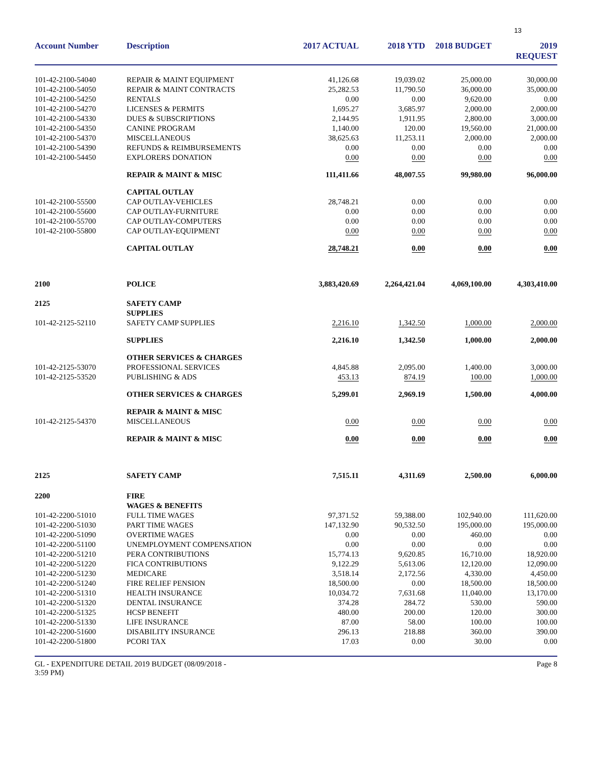13
| Account Number | Description | 2017 ACTUAL | 2018 YTD | 2018 BUDGET | 2019 REQUEST |
| --- | --- | --- | --- | --- | --- |
| 101-42-2100-54040 | REPAIR & MAINT EQUIPMENT | 41,126.68 | 19,039.02 | 25,000.00 | 30,000.00 |
| 101-42-2100-54050 | REPAIR & MAINT CONTRACTS | 25,282.53 | 11,790.50 | 36,000.00 | 35,000.00 |
| 101-42-2100-54250 | RENTALS | 0.00 | 0.00 | 9,620.00 | 0.00 |
| 101-42-2100-54270 | LICENSES & PERMITS | 1,695.27 | 3,685.97 | 2,000.00 | 2,000.00 |
| 101-42-2100-54330 | DUES & SUBSCRIPTIONS | 2,144.95 | 1,911.95 | 2,800.00 | 3,000.00 |
| 101-42-2100-54350 | CANINE PROGRAM | 1,140.00 | 120.00 | 19,560.00 | 21,000.00 |
| 101-42-2100-54370 | MISCELLANEOUS | 38,625.63 | 11,253.11 | 2,000.00 | 2,000.00 |
| 101-42-2100-54390 | REFUNDS & REIMBURSEMENTS | 0.00 | 0.00 | 0.00 | 0.00 |
| 101-42-2100-54450 | EXPLORERS DONATION | 0.00 | 0.00 | 0.00 | 0.00 |
| | REPAIR & MAINT & MISC | 111,411.66 | 48,007.55 | 99,980.00 | 96,000.00 |
| | CAPITAL OUTLAY | | | | |
| 101-42-2100-55500 | CAP OUTLAY-VEHICLES | 28,748.21 | 0.00 | 0.00 | 0.00 |
| 101-42-2100-55600 | CAP OUTLAY-FURNITURE | 0.00 | 0.00 | 0.00 | 0.00 |
| 101-42-2100-55700 | CAP OUTLAY-COMPUTERS | 0.00 | 0.00 | 0.00 | 0.00 |
| 101-42-2100-55800 | CAP OUTLAY-EQUIPMENT | 0.00 | 0.00 | 0.00 | 0.00 |
| | CAPITAL OUTLAY | 28,748.21 | 0.00 | 0.00 | 0.00 |
| 2100 | POLICE | 3,883,420.69 | 2,264,421.04 | 4,069,100.00 | 4,303,410.00 |
| 2125 | SAFETY CAMP | | | | |
| | SUPPLIES | | | | |
| 101-42-2125-52110 | SAFETY CAMP SUPPLIES | 2,216.10 | 1,342.50 | 1,000.00 | 2,000.00 |
| | SUPPLIES | 2,216.10 | 1,342.50 | 1,000.00 | 2,000.00 |
| | OTHER SERVICES & CHARGES | | | | |
| 101-42-2125-53070 | PROFESSIONAL SERVICES | 4,845.88 | 2,095.00 | 1,400.00 | 3,000.00 |
| 101-42-2125-53520 | PUBLISHING & ADS | 453.13 | 874.19 | 100.00 | 1,000.00 |
| | OTHER SERVICES & CHARGES | 5,299.01 | 2,969.19 | 1,500.00 | 4,000.00 |
| | REPAIR & MAINT & MISC | | | | |
| 101-42-2125-54370 | MISCELLANEOUS | 0.00 | 0.00 | 0.00 | 0.00 |
| | REPAIR & MAINT & MISC | 0.00 | 0.00 | 0.00 | 0.00 |
| 2125 | SAFETY CAMP | 7,515.11 | 4,311.69 | 2,500.00 | 6,000.00 |
| 2200 | FIRE | | | | |
| | WAGES & BENEFITS | | | | |
| 101-42-2200-51010 | FULL TIME WAGES | 97,371.52 | 59,388.00 | 102,940.00 | 111,620.00 |
| 101-42-2200-51030 | PART TIME WAGES | 147,132.90 | 90,532.50 | 195,000.00 | 195,000.00 |
| 101-42-2200-51090 | OVERTIME WAGES | 0.00 | 0.00 | 460.00 | 0.00 |
| 101-42-2200-51100 | UNEMPLOYMENT COMPENSATION | 0.00 | 0.00 | 0.00 | 0.00 |
| 101-42-2200-51210 | PERA CONTRIBUTIONS | 15,774.13 | 9,620.85 | 16,710.00 | 18,920.00 |
| 101-42-2200-51220 | FICA CONTRIBUTIONS | 9,122.29 | 5,613.06 | 12,120.00 | 12,090.00 |
| 101-42-2200-51230 | MEDICARE | 3,518.14 | 2,172.56 | 4,330.00 | 4,450.00 |
| 101-42-2200-51240 | FIRE RELIEF PENSION | 18,500.00 | 0.00 | 18,500.00 | 18,500.00 |
| 101-42-2200-51310 | HEALTH INSURANCE | 10,034.72 | 7,631.68 | 11,040.00 | 13,170.00 |
| 101-42-2200-51320 | DENTAL INSURANCE | 374.28 | 284.72 | 530.00 | 590.00 |
| 101-42-2200-51325 | HCSP BENEFIT | 480.00 | 200.00 | 120.00 | 300.00 |
| 101-42-2200-51330 | LIFE INSURANCE | 87.00 | 58.00 | 100.00 | 100.00 |
| 101-42-2200-51600 | DISABILITY INSURANCE | 296.13 | 218.88 | 360.00 | 390.00 |
| 101-42-2200-51800 | PCORI TAX | 17.03 | 0.00 | 30.00 | 0.00 |
GL - EXPENDITURE DETAIL 2019 BUDGET (08/09/2018 -
3:59 PM)
Page 8